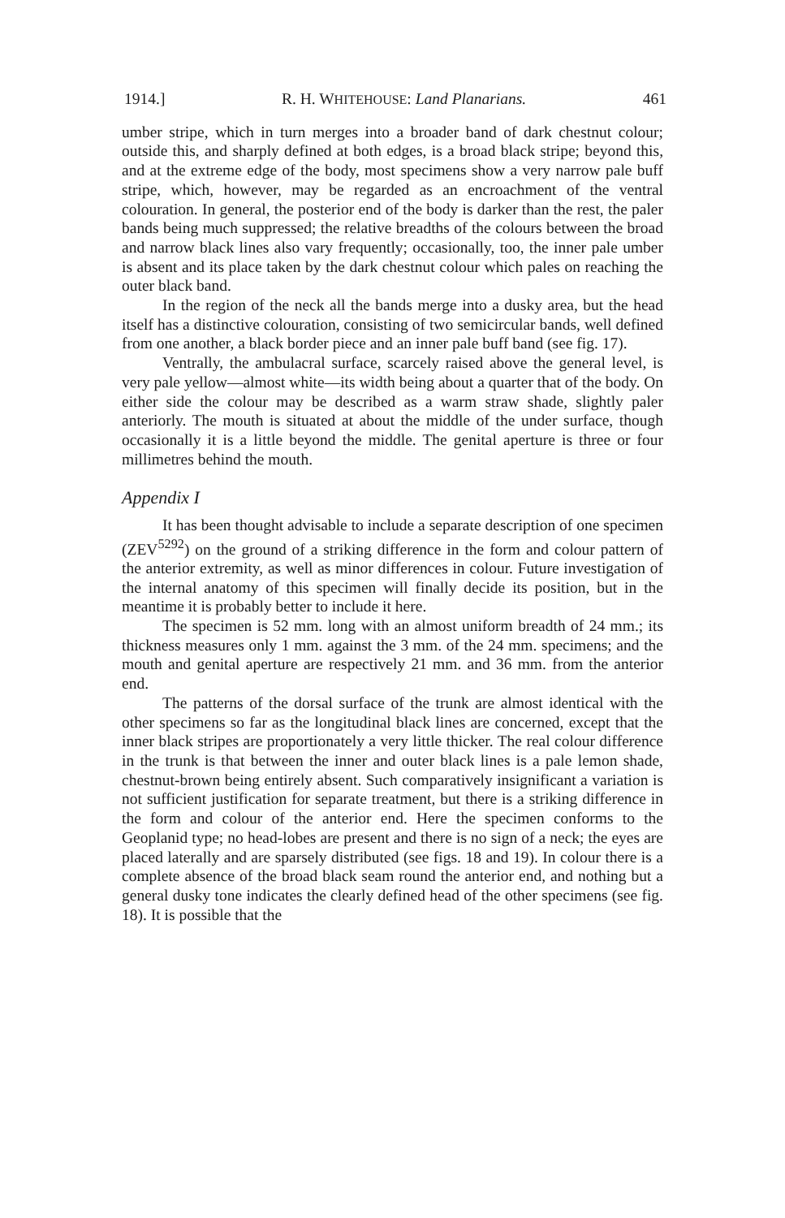1914.] R. H. WHITEHOUSE: Land Planarians. 461
umber stripe, which in turn merges into a broader band of dark chestnut colour; outside this, and sharply defined at both edges, is a broad black stripe; beyond this, and at the extreme edge of the body, most specimens show a very narrow pale buff stripe, which, however, may be regarded as an encroachment of the ventral colouration. In general, the posterior end of the body is darker than the rest, the paler bands being much suppressed; the relative breadths of the colours between the broad and narrow black lines also vary frequently; occasionally, too, the inner pale umber is absent and its place taken by the dark chestnut colour which pales on reaching the outer black band.
In the region of the neck all the bands merge into a dusky area, but the head itself has a distinctive colouration, consisting of two semicircular bands, well defined from one another, a black border piece and an inner pale buff band (see fig. 17).
Ventrally, the ambulacral surface, scarcely raised above the general level, is very pale yellow—almost white—its width being about a quarter that of the body. On either side the colour may be described as a warm straw shade, slightly paler anteriorly. The mouth is situated at about the middle of the under surface, though occasionally it is a little beyond the middle. The genital aperture is three or four millimetres behind the mouth.
Appendix I
It has been thought advisable to include a separate description of one specimen (ZEV<sup>5292</sup>) on the ground of a striking difference in the form and colour pattern of the anterior extremity, as well as minor differences in colour. Future investigation of the internal anatomy of this specimen will finally decide its position, but in the meantime it is probably better to include it here.
The specimen is 52 mm. long with an almost uniform breadth of 24 mm.; its thickness measures only 1 mm. against the 3 mm. of the 24 mm. specimens; and the mouth and genital aperture are respectively 21 mm. and 36 mm. from the anterior end.
The patterns of the dorsal surface of the trunk are almost identical with the other specimens so far as the longitudinal black lines are concerned, except that the inner black stripes are proportionately a very little thicker. The real colour difference in the trunk is that between the inner and outer black lines is a pale lemon shade, chestnut-brown being entirely absent. Such comparatively insignificant a variation is not sufficient justification for separate treatment, but there is a striking difference in the form and colour of the anterior end. Here the specimen conforms to the Geoplanid type; no head-lobes are present and there is no sign of a neck; the eyes are placed laterally and are sparsely distributed (see figs. 18 and 19). In colour there is a complete absence of the broad black seam round the anterior end, and nothing but a general dusky tone indicates the clearly defined head of the other specimens (see fig. 18). It is possible that the